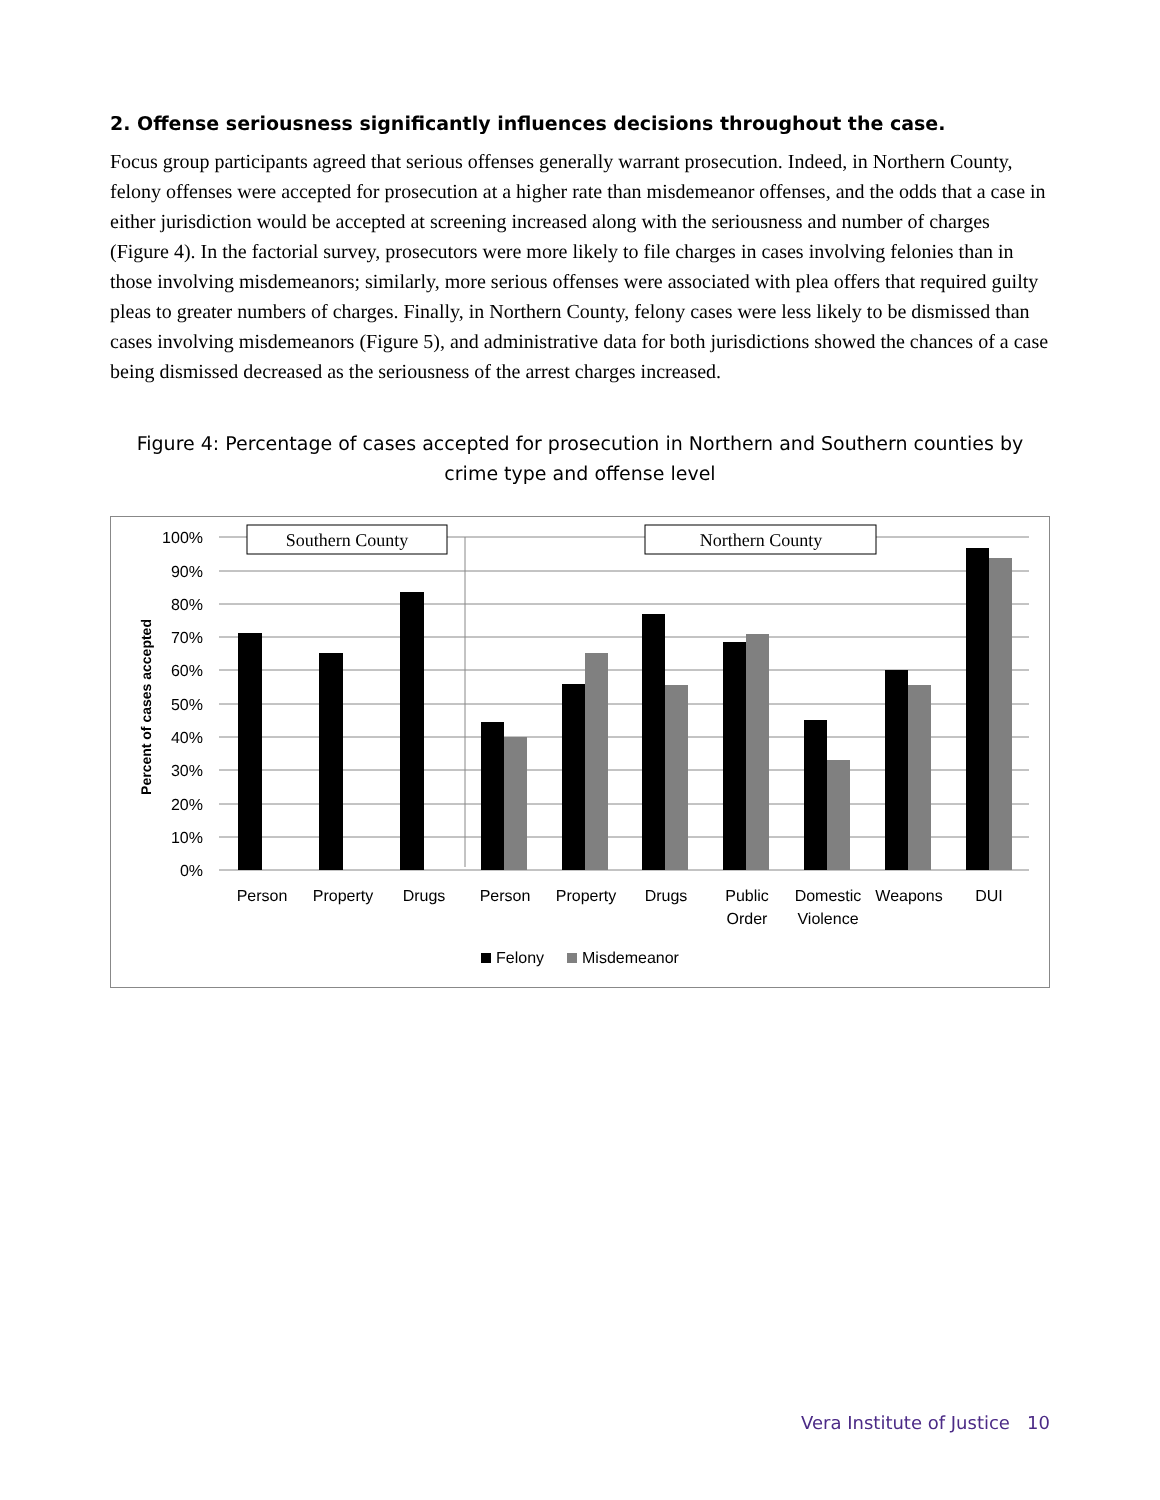2. Offense seriousness significantly influences decisions throughout the case.
Focus group participants agreed that serious offenses generally warrant prosecution. Indeed, in Northern County, felony offenses were accepted for prosecution at a higher rate than misdemeanor offenses, and the odds that a case in either jurisdiction would be accepted at screening increased along with the seriousness and number of charges (Figure 4). In the factorial survey, prosecutors were more likely to file charges in cases involving felonies than in those involving misdemeanors; similarly, more serious offenses were associated with plea offers that required guilty pleas to greater numbers of charges. Finally, in Northern County, felony cases were less likely to be dismissed than cases involving misdemeanors (Figure 5), and administrative data for both jurisdictions showed the chances of a case being dismissed decreased as the seriousness of the arrest charges increased.
Figure 4: Percentage of cases accepted for prosecution in Northern and Southern counties by crime type and offense level
100%
90%
80%
70%
60%
50%
40%
30%
20%
10%
0%
Percent of cases accepted
Southern County
Northern County
Person
Property
Drugs
Person
Property
Drugs
Public
Order
Domestic
Violence
Weapons
DUI
Felony
Misdemeanor
Vera Institute of Justice 10